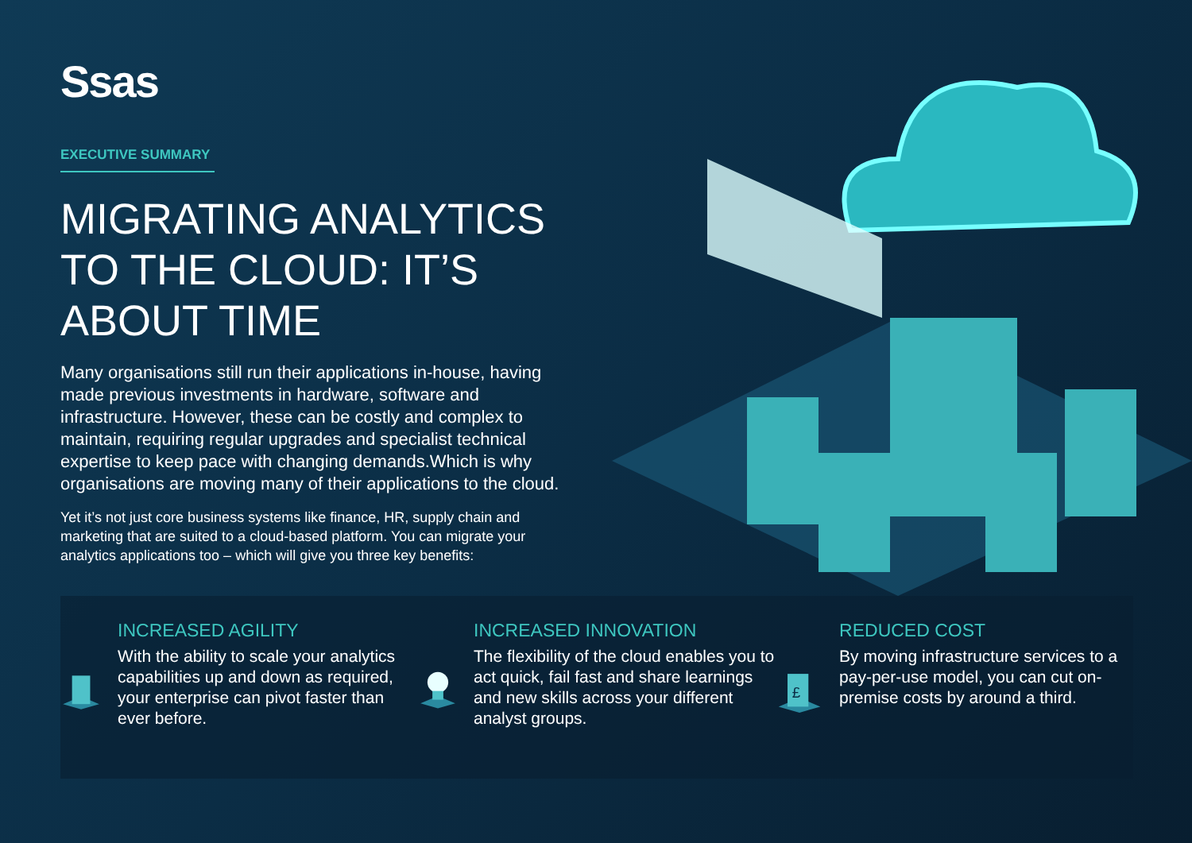Ssas
EXECUTIVE SUMMARY
MIGRATING ANALYTICS TO THE CLOUD: IT’S ABOUT TIME
Many organisations still run their applications in-house, having made previous investments in hardware, software and infrastructure. However, these can be costly and complex to maintain, requiring regular upgrades and specialist technical expertise to keep pace with changing demands.Which is why organisations are moving many of their applications to the cloud.
Yet it’s not just core business systems like finance, HR, supply chain and marketing that are suited to a cloud-based platform. You can migrate your analytics applications too – which will give you three key benefits:
INCREASED AGILITY
With the ability to scale your analytics capabilities up and down as required, your enterprise can pivot faster than ever before.
INCREASED INNOVATION
The flexibility of the cloud enables you to act quick, fail fast and share learnings and new skills across your different analyst groups.
£
REDUCED COST
By moving infrastructure services to a pay-per-use model, you can cut on-premise costs by around a third.